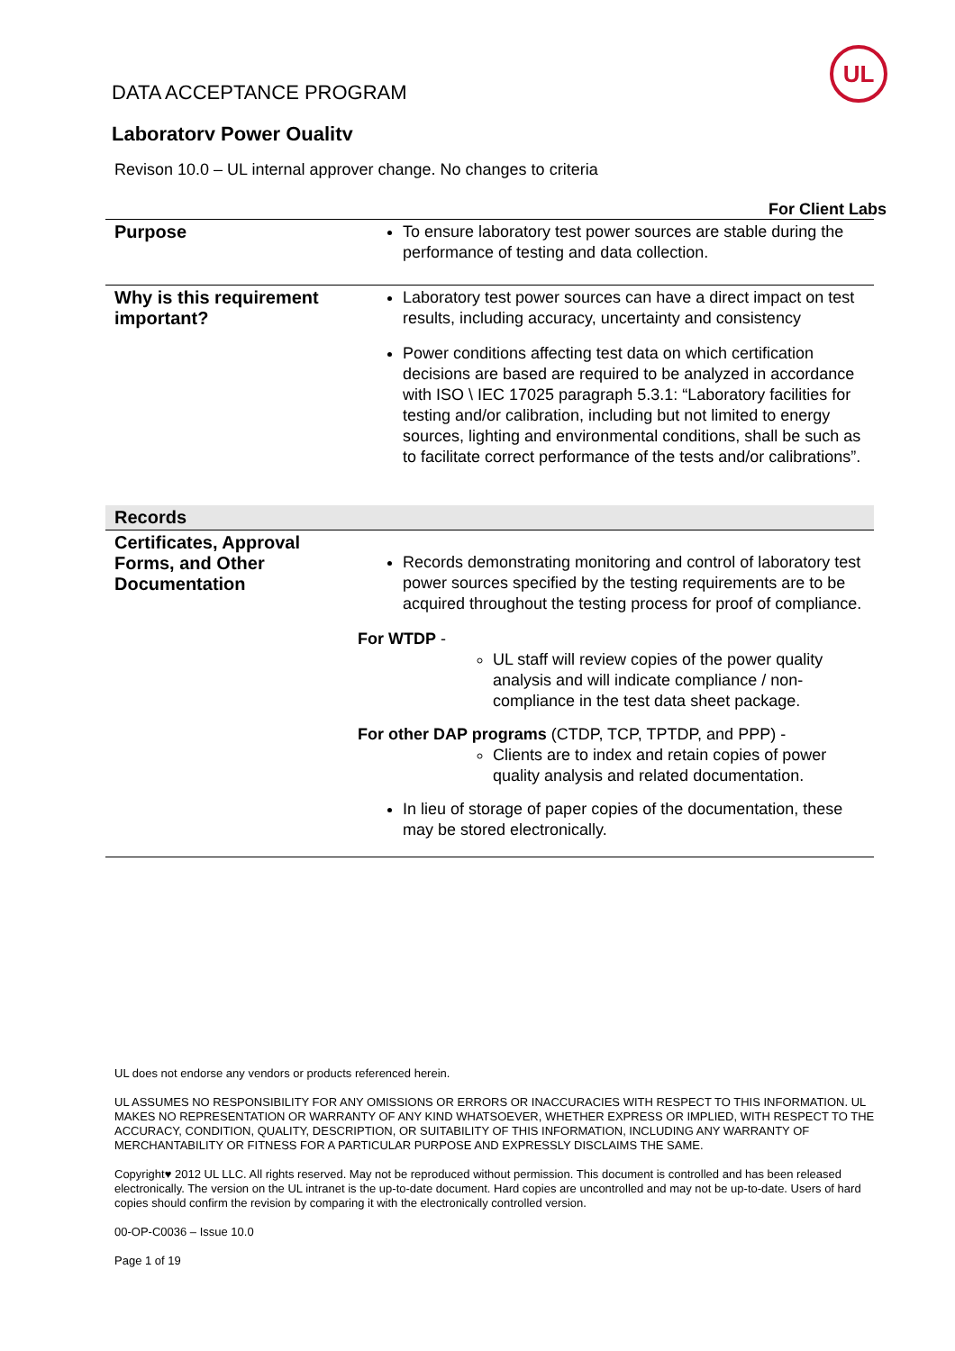UL
DATA ACCEPTANCE PROGRAM
Laboratory Power Quality
Revison 10.0 – UL internal approver change. No changes to criteria
For Client Labs
| Purpose | To ensure laboratory test power sources are stable during the performance of testing and data collection. |
| Why is this requirement important? | Laboratory test power sources can have a direct impact on test results, including accuracy, uncertainty and consistency Power conditions affecting test data on which certification decisions are based are required to be analyzed in accordance with ISO \ IEC 17025 paragraph 5.3.1: “Laboratory facilities for testing and/or calibration, including but not limited to energy sources, lighting and environmental conditions, shall be such as to facilitate correct performance of the tests and/or calibrations”. |
| Records | |
| Certificates, Approval Forms, and Other Documentation | Records demonstrating monitoring and control of laboratory test power sources specified by the testing requirements are to be acquired throughout the testing process for proof of compliance. For WTDP - UL staff will review copies of the power quality analysis and will indicate compliance / non-compliance in the test data sheet package. For other DAP programs (CTDP, TCP, TPTDP, and PPP) - Clients are to index and retain copies of power quality analysis and related documentation. In lieu of storage of paper copies of the documentation, these may be stored electronically. |
UL does not endorse any vendors or products referenced herein.
UL ASSUMES NO RESPONSIBILITY FOR ANY OMISSIONS OR ERRORS OR INACCURACIES WITH RESPECT TO THIS INFORMATION. UL MAKES NO REPRESENTATION OR WARRANTY OF ANY KIND WHATSOEVER, WHETHER EXPRESS OR IMPLIED, WITH RESPECT TO THE ACCURACY, CONDITION, QUALITY, DESCRIPTION, OR SUITABILITY OF THIS INFORMATION, INCLUDING ANY WARRANTY OF MERCHANTABILITY OR FITNESS FOR A PARTICULAR PURPOSE AND EXPRESSLY DISCLAIMS THE SAME.
Copyright♥ 2012 UL LLC. All rights reserved. May not be reproduced without permission. This document is controlled and has been released electronically. The version on the UL intranet is the up-to-date document. Hard copies are uncontrolled and may not be up-to-date. Users of hard copies should confirm the revision by comparing it with the electronically controlled version.
00-OP-C0036 – Issue 10.0
Page 1 of 19